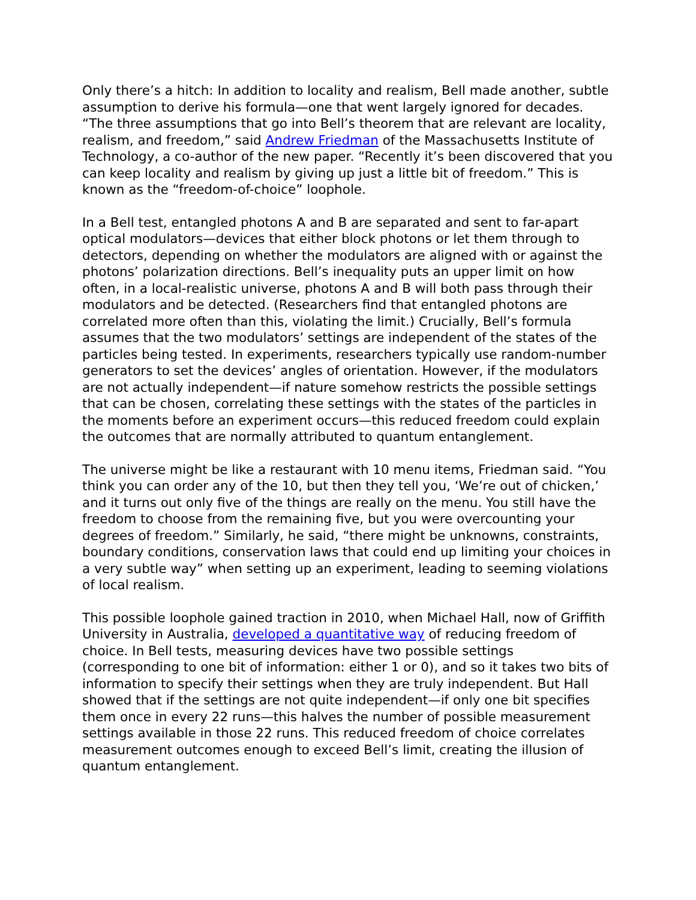Only there’s a hitch: In addition to locality and realism, Bell made another, subtle assumption to derive his formula—one that went largely ignored for decades. “The three assumptions that go into Bell’s theorem that are relevant are locality, realism, and freedom,” said Andrew Friedman of the Massachusetts Institute of Technology, a co-author of the new paper. “Recently it’s been discovered that you can keep locality and realism by giving up just a little bit of freedom.” This is known as the “freedom-of-choice” loophole.
In a Bell test, entangled photons A and B are separated and sent to far-apart optical modulators—devices that either block photons or let them through to detectors, depending on whether the modulators are aligned with or against the photons’ polarization directions. Bell’s inequality puts an upper limit on how often, in a local-realistic universe, photons A and B will both pass through their modulators and be detected. (Researchers find that entangled photons are correlated more often than this, violating the limit.) Crucially, Bell’s formula assumes that the two modulators’ settings are independent of the states of the particles being tested. In experiments, researchers typically use random-number generators to set the devices’ angles of orientation. However, if the modulators are not actually independent—if nature somehow restricts the possible settings that can be chosen, correlating these settings with the states of the particles in the moments before an experiment occurs—this reduced freedom could explain the outcomes that are normally attributed to quantum entanglement.
The universe might be like a restaurant with 10 menu items, Friedman said. “You think you can order any of the 10, but then they tell you, ‘We’re out of chicken,’ and it turns out only five of the things are really on the menu. You still have the freedom to choose from the remaining five, but you were overcounting your degrees of freedom.” Similarly, he said, “there might be unknowns, constraints, boundary conditions, conservation laws that could end up limiting your choices in a very subtle way” when setting up an experiment, leading to seeming violations of local realism.
This possible loophole gained traction in 2010, when Michael Hall, now of Griffith University in Australia, developed a quantitative way of reducing freedom of choice. In Bell tests, measuring devices have two possible settings (corresponding to one bit of information: either 1 or 0), and so it takes two bits of information to specify their settings when they are truly independent. But Hall showed that if the settings are not quite independent—if only one bit specifies them once in every 22 runs—this halves the number of possible measurement settings available in those 22 runs. This reduced freedom of choice correlates measurement outcomes enough to exceed Bell’s limit, creating the illusion of quantum entanglement.